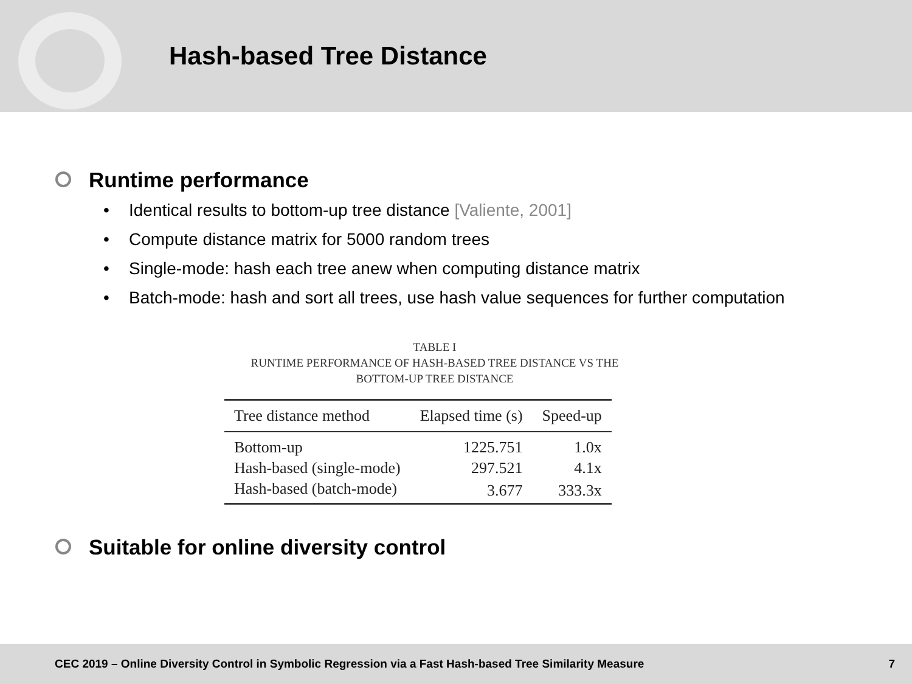Hash-based Tree Distance
Runtime performance
• Identical results to bottom-up tree distance [Valiente, 2001]
• Compute distance matrix for 5000 random trees
• Single-mode: hash each tree anew when computing distance matrix
• Batch-mode: hash and sort all trees, use hash value sequences for further computation
TABLE I
RUNTIME PERFORMANCE OF HASH-BASED TREE DISTANCE VS THE
BOTTOM-UP TREE DISTANCE
| Tree distance method | Elapsed time (s) | Speed-up |
| --- | --- | --- |
| Bottom-up | 1225.751 | 1.0x |
| Hash-based (single-mode) | 297.521 | 4.1x |
| Hash-based (batch-mode) | 3.677 | 333.3x |
Suitable for online diversity control
CEC 2019 – Online Diversity Control in Symbolic Regression via a Fast Hash-based Tree Similarity Measure 7